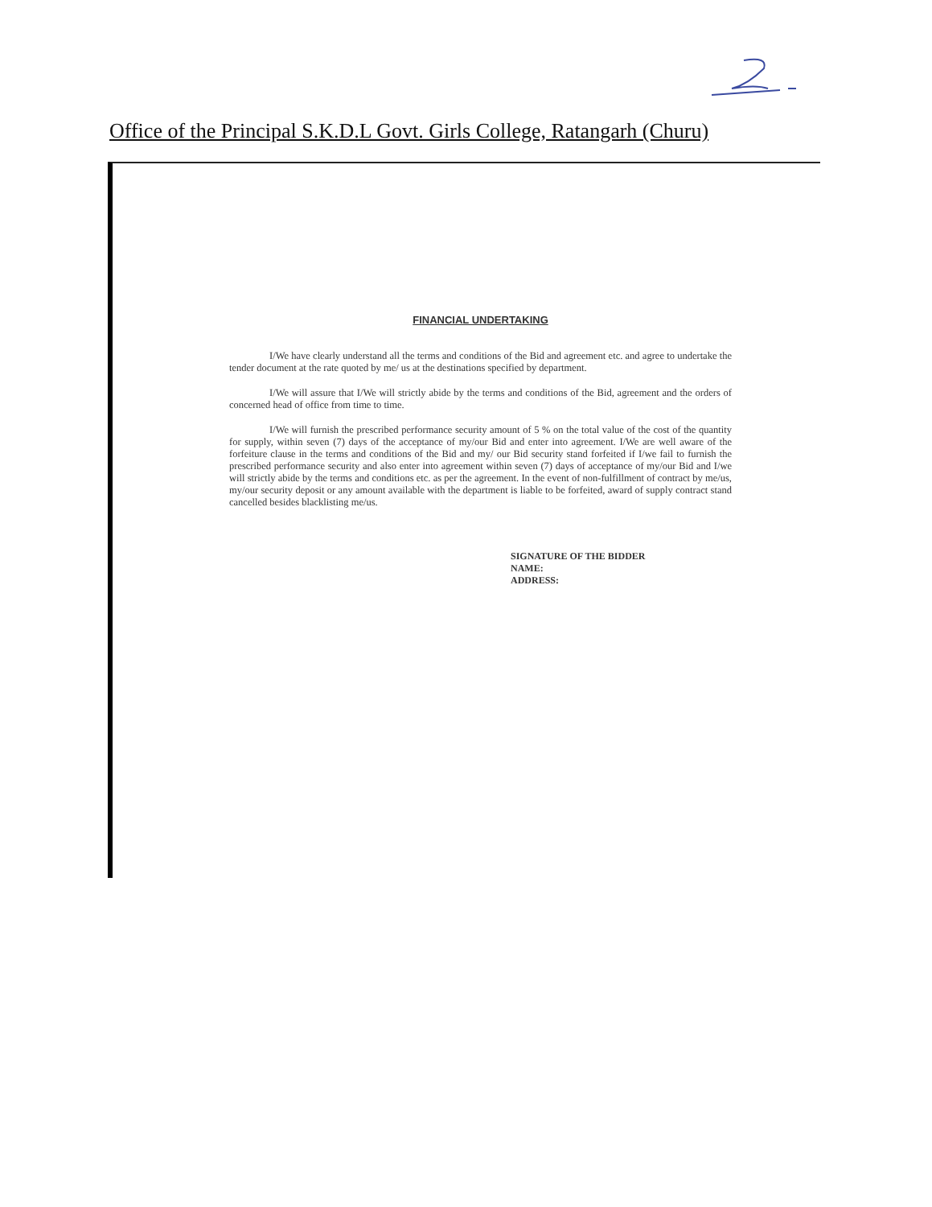Office of the Principal S.K.D.L Govt. Girls College, Ratangarh (Churu)
FINANCIAL UNDERTAKING
I/We have clearly understand all the terms and conditions of the Bid and agreement etc. and agree to undertake the tender document at the rate quoted by me/ us at the destinations specified by department.
I/We will assure that I/We will strictly abide by the terms and conditions of the Bid, agreement and the orders of concerned head of office from time to time.
I/We will furnish the prescribed performance security amount of 5 % on the total value of the cost of the quantity for supply, within seven (7) days of the acceptance of my/our Bid and enter into agreement. I/We are well aware of the forfeiture clause in the terms and conditions of the Bid and my/ our Bid security stand forfeited if I/we fail to furnish the prescribed performance security and also enter into agreement within seven (7) days of acceptance of my/our Bid and I/we will strictly abide by the terms and conditions etc. as per the agreement. In the event of non-fulfillment of contract by me/us, my/our security deposit or any amount available with the department is liable to be forfeited, award of supply contract stand cancelled besides blacklisting me/us.
SIGNATURE OF THE BIDDER
NAME:
ADDRESS: